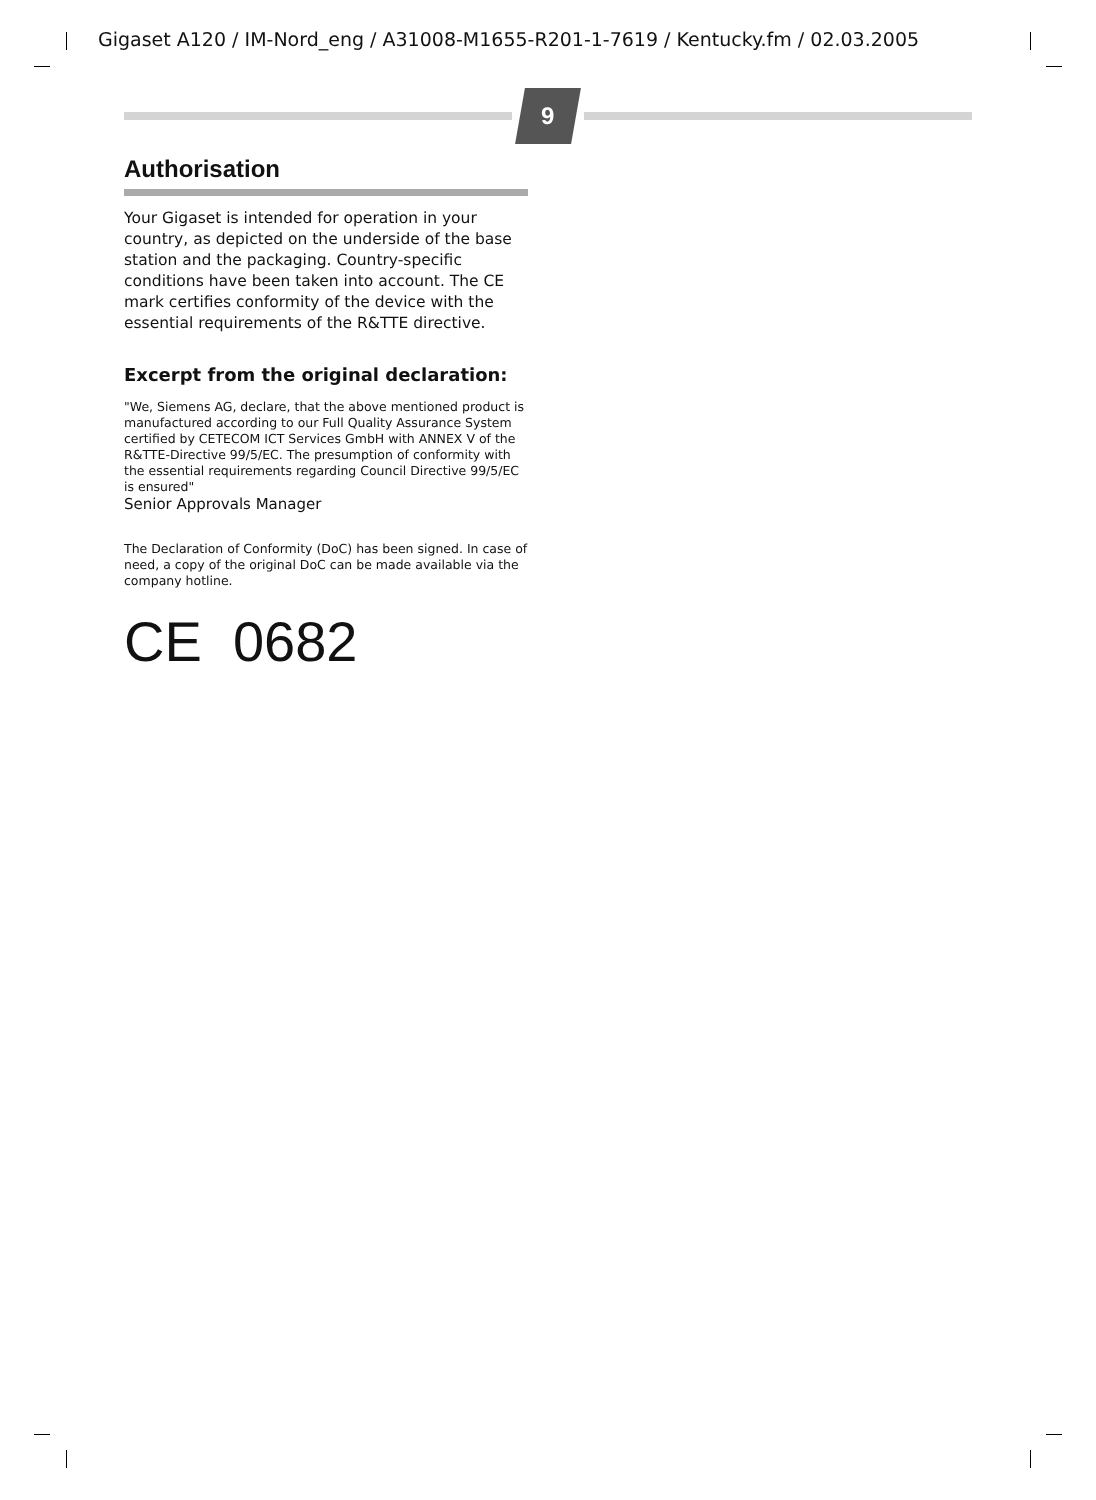Gigaset A120 / IM-Nord_eng / A31008-M1655-R201-1-7619 / Kentucky.fm / 02.03.2005
9
Authorisation
Your Gigaset is intended for operation in your country, as depicted on the underside of the base station and the packaging. Country-specific conditions have been taken into account. The CE mark certifies conformity of the device with the essential requirements of the R&TTE directive.
Excerpt from the original declaration:
"We, Siemens AG, declare, that the above mentioned product is manufactured according to our Full Quality Assurance System certified by CETECOM ICT Services GmbH with ANNEX V of the R&TTE-Directive 99/5/EC. The presumption of conformity with the essential requirements regarding Council Directive 99/5/EC is ensured"
Senior Approvals Manager
The Declaration of Conformity (DoC) has been signed. In case of need, a copy of the original DoC can be made available via the company hotline.
CE 0682